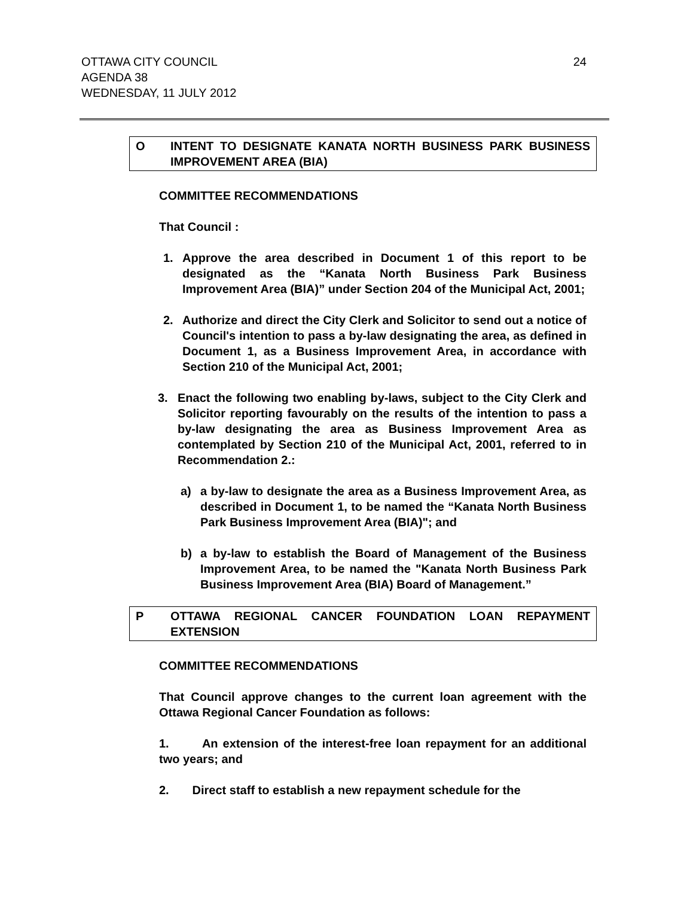OTTAWA CITY COUNCIL
AGENDA 38
WEDNESDAY, 11 JULY 2012
24
O INTENT TO DESIGNATE KANATA NORTH BUSINESS PARK BUSINESS IMPROVEMENT AREA (BIA)
COMMITTEE RECOMMENDATIONS
That Council :
1. Approve the area described in Document 1 of this report to be designated as the “Kanata North Business Park Business Improvement Area (BIA)” under Section 204 of the Municipal Act, 2001;
2. Authorize and direct the City Clerk and Solicitor to send out a notice of Council's intention to pass a by-law designating the area, as defined in Document 1, as a Business Improvement Area, in accordance with Section 210 of the Municipal Act, 2001;
3. Enact the following two enabling by-laws, subject to the City Clerk and Solicitor reporting favourably on the results of the intention to pass a by-law designating the area as Business Improvement Area as contemplated by Section 210 of the Municipal Act, 2001, referred to in Recommendation 2.:
a) a by-law to designate the area as a Business Improvement Area, as described in Document 1, to be named the “Kanata North Business Park Business Improvement Area (BIA)"; and
b) a by-law to establish the Board of Management of the Business Improvement Area, to be named the "Kanata North Business Park Business Improvement Area (BIA) Board of Management.”
P OTTAWA REGIONAL CANCER FOUNDATION LOAN REPAYMENT EXTENSION
COMMITTEE RECOMMENDATIONS
That Council approve changes to the current loan agreement with the Ottawa Regional Cancer Foundation as follows:
1. An extension of the interest-free loan repayment for an additional two years; and
2. Direct staff to establish a new repayment schedule for the